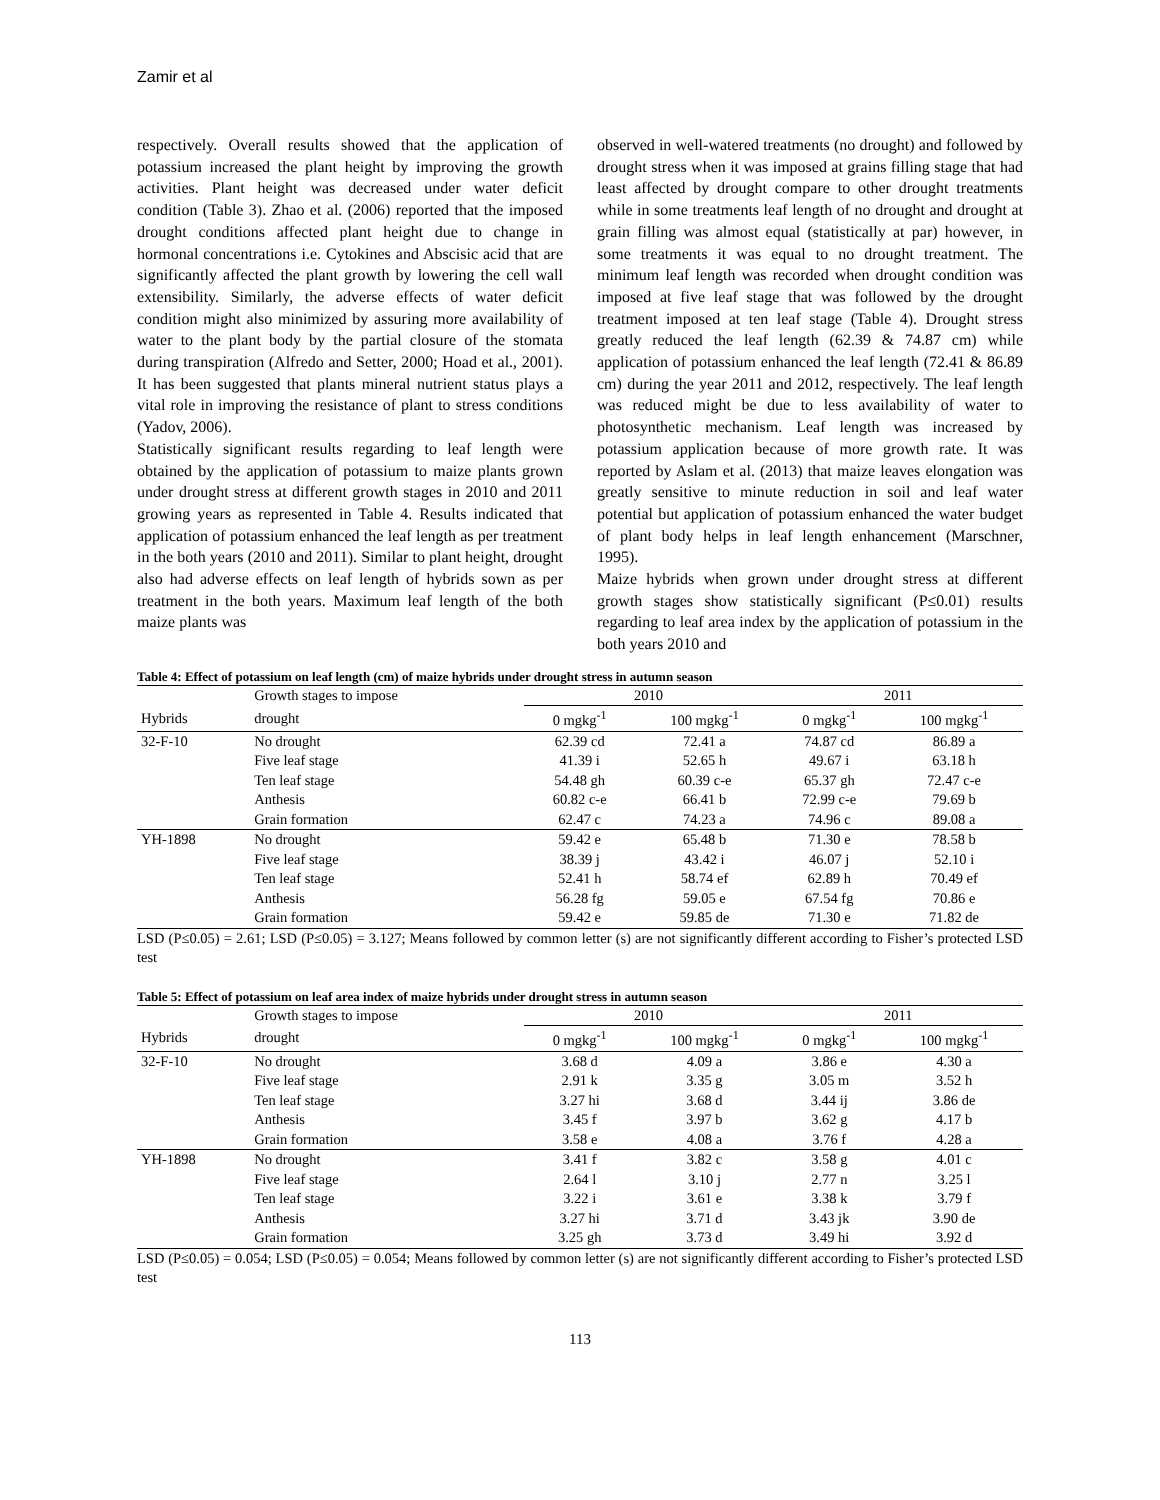Zamir et al
respectively. Overall results showed that the application of potassium increased the plant height by improving the growth activities. Plant height was decreased under water deficit condition (Table 3). Zhao et al. (2006) reported that the imposed drought conditions affected plant height due to change in hormonal concentrations i.e. Cytokines and Abscisic acid that are significantly affected the plant growth by lowering the cell wall extensibility. Similarly, the adverse effects of water deficit condition might also minimized by assuring more availability of water to the plant body by the partial closure of the stomata during transpiration (Alfredo and Setter, 2000; Hoad et al., 2001). It has been suggested that plants mineral nutrient status plays a vital role in improving the resistance of plant to stress conditions (Yadov, 2006).
Statistically significant results regarding to leaf length were obtained by the application of potassium to maize plants grown under drought stress at different growth stages in 2010 and 2011 growing years as represented in Table 4. Results indicated that application of potassium enhanced the leaf length as per treatment in the both years (2010 and 2011). Similar to plant height, drought also had adverse effects on leaf length of hybrids sown as per treatment in the both years. Maximum leaf length of the both maize plants was
observed in well-watered treatments (no drought) and followed by drought stress when it was imposed at grains filling stage that had least affected by drought compare to other drought treatments while in some treatments leaf length of no drought and drought at grain filling was almost equal (statistically at par) however, in some treatments it was equal to no drought treatment. The minimum leaf length was recorded when drought condition was imposed at five leaf stage that was followed by the drought treatment imposed at ten leaf stage (Table 4). Drought stress greatly reduced the leaf length (62.39 & 74.87 cm) while application of potassium enhanced the leaf length (72.41 & 86.89 cm) during the year 2011 and 2012, respectively. The leaf length was reduced might be due to less availability of water to photosynthetic mechanism. Leaf length was increased by potassium application because of more growth rate. It was reported by Aslam et al. (2013) that maize leaves elongation was greatly sensitive to minute reduction in soil and leaf water potential but application of potassium enhanced the water budget of plant body helps in leaf length enhancement (Marschner, 1995).
Maize hybrids when grown under drought stress at different growth stages show statistically significant (P≤0.01) results regarding to leaf area index by the application of potassium in the both years 2010 and
Table 4: Effect of potassium on leaf length (cm) of maize hybrids under drought stress in autumn season
| | Growth stages to impose | 2010 | | 2011 | |
| --- | --- | --- | --- | --- | --- |
| Hybrids | drought | 0 mgkg<sup>-1</sup> | 100 mgkg<sup>-1</sup> | 0 mgkg<sup>-1</sup> | 100 mgkg<sup>-1</sup> |
| 32-F-10 | No drought | 62.39 cd | 72.41 a | 74.87 cd | 86.89 a |
| | Five leaf stage | 41.39 i | 52.65 h | 49.67 i | 63.18 h |
| | Ten leaf stage | 54.48 gh | 60.39 c-e | 65.37 gh | 72.47 c-e |
| | Anthesis | 60.82 c-e | 66.41 b | 72.99 c-e | 79.69 b |
| | Grain formation | 62.47 c | 74.23 a | 74.96 c | 89.08 a |
| YH-1898 | No drought | 59.42 e | 65.48 b | 71.30 e | 78.58 b |
| | Five leaf stage | 38.39 j | 43.42 i | 46.07 j | 52.10 i |
| | Ten leaf stage | 52.41 h | 58.74 ef | 62.89 h | 70.49 ef |
| | Anthesis | 56.28 fg | 59.05 e | 67.54 fg | 70.86 e |
| | Grain formation | 59.42 e | 59.85 de | 71.30 e | 71.82 de |
LSD (P≤0.05) = 2.61; LSD (P≤0.05) = 3.127; Means followed by common letter (s) are not significantly different according to Fisher’s protected LSD test
Table 5: Effect of potassium on leaf area index of maize hybrids under drought stress in autumn season
| | Growth stages to impose | 2010 | | 2011 | |
| --- | --- | --- | --- | --- | --- |
| Hybrids | drought | 0 mgkg<sup>-1</sup> | 100 mgkg<sup>-1</sup> | 0 mgkg<sup>-1</sup> | 100 mgkg<sup>-1</sup> |
| 32-F-10 | No drought | 3.68 d | 4.09 a | 3.86 e | 4.30 a |
| | Five leaf stage | 2.91 k | 3.35 g | 3.05 m | 3.52 h |
| | Ten leaf stage | 3.27 hi | 3.68 d | 3.44 ij | 3.86 de |
| | Anthesis | 3.45 f | 3.97 b | 3.62 g | 4.17 b |
| | Grain formation | 3.58 e | 4.08 a | 3.76 f | 4.28 a |
| YH-1898 | No drought | 3.41 f | 3.82 c | 3.58 g | 4.01 c |
| | Five leaf stage | 2.64 l | 3.10 j | 2.77 n | 3.25 l |
| | Ten leaf stage | 3.22 i | 3.61 e | 3.38 k | 3.79 f |
| | Anthesis | 3.27 hi | 3.71 d | 3.43 jk | 3.90 de |
| | Grain formation | 3.25 gh | 3.73 d | 3.49 hi | 3.92 d |
LSD (P≤0.05) = 0.054; LSD (P≤0.05) = 0.054; Means followed by common letter (s) are not significantly different according to Fisher’s protected LSD test
113